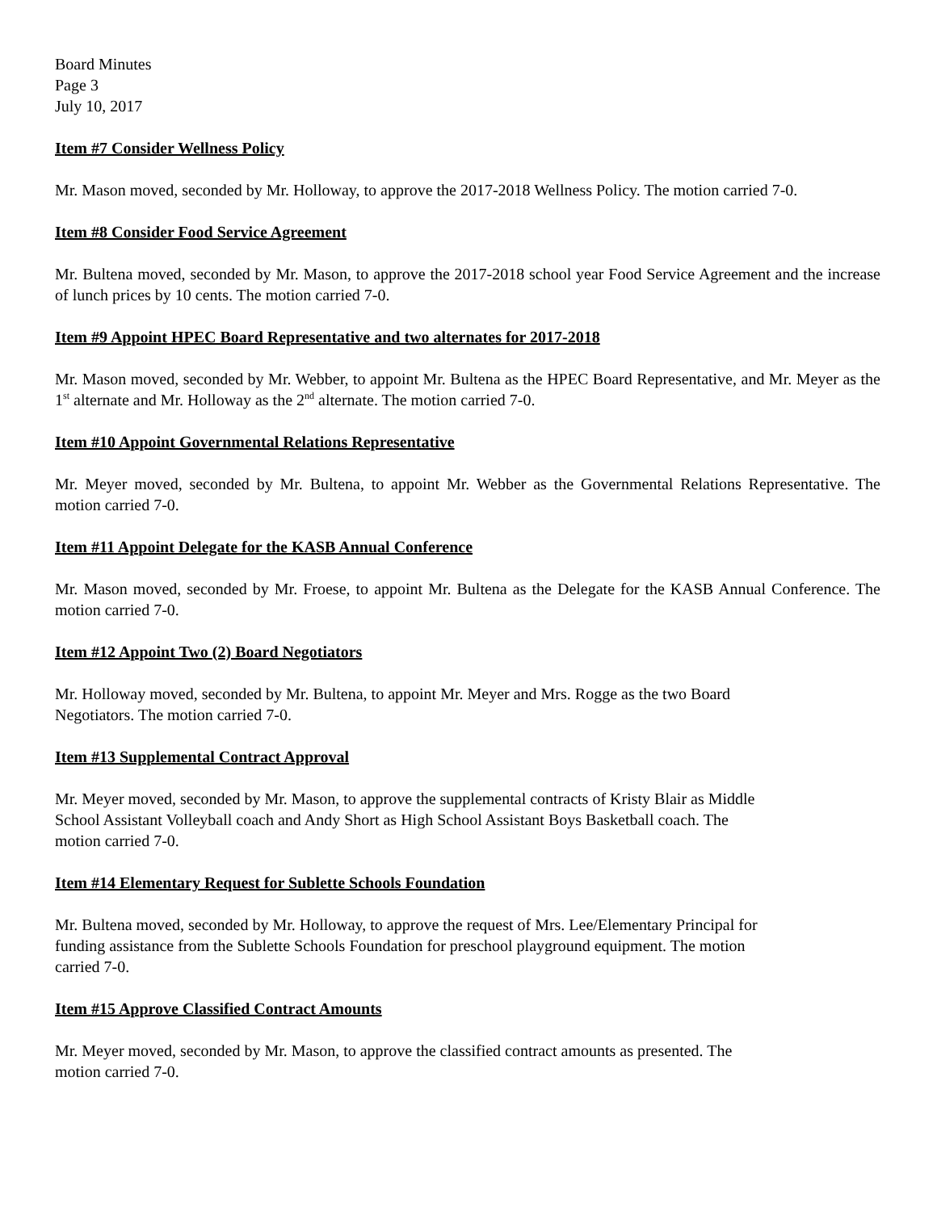Board Minutes
Page 3
July 10, 2017
Item #7 Consider Wellness Policy
Mr. Mason moved, seconded by Mr. Holloway, to approve the 2017-2018 Wellness Policy. The motion carried 7-0.
Item #8 Consider Food Service Agreement
Mr. Bultena moved, seconded by Mr. Mason, to approve the 2017-2018 school year Food Service Agreement and the increase of lunch prices by 10 cents. The motion carried 7-0.
Item #9 Appoint HPEC Board Representative and two alternates for 2017-2018
Mr. Mason moved, seconded by Mr. Webber, to appoint Mr. Bultena as the HPEC Board Representative, and Mr. Meyer as the 1<sup>st</sup> alternate and Mr. Holloway as the 2<sup>nd</sup> alternate. The motion carried 7-0.
Item #10 Appoint Governmental Relations Representative
Mr. Meyer moved, seconded by Mr. Bultena, to appoint Mr. Webber as the Governmental Relations Representative. The motion carried 7-0.
Item #11 Appoint Delegate for the KASB Annual Conference
Mr. Mason moved, seconded by Mr. Froese, to appoint Mr. Bultena as the Delegate for the KASB Annual Conference. The motion carried 7-0.
Item #12 Appoint Two (2) Board Negotiators
Mr. Holloway moved, seconded by Mr. Bultena, to appoint Mr. Meyer and Mrs. Rogge as the two Board
Negotiators. The motion carried 7-0.
Item #13 Supplemental Contract Approval
Mr. Meyer moved, seconded by Mr. Mason, to approve the supplemental contracts of Kristy Blair as Middle
School Assistant Volleyball coach and Andy Short as High School Assistant Boys Basketball coach. The
motion carried 7-0.
Item #14 Elementary Request for Sublette Schools Foundation
Mr. Bultena moved, seconded by Mr. Holloway, to approve the request of Mrs. Lee/Elementary Principal for
funding assistance from the Sublette Schools Foundation for preschool playground equipment. The motion
carried 7-0.
Item #15 Approve Classified Contract Amounts
Mr. Meyer moved, seconded by Mr. Mason, to approve the classified contract amounts as presented. The
motion carried 7-0.